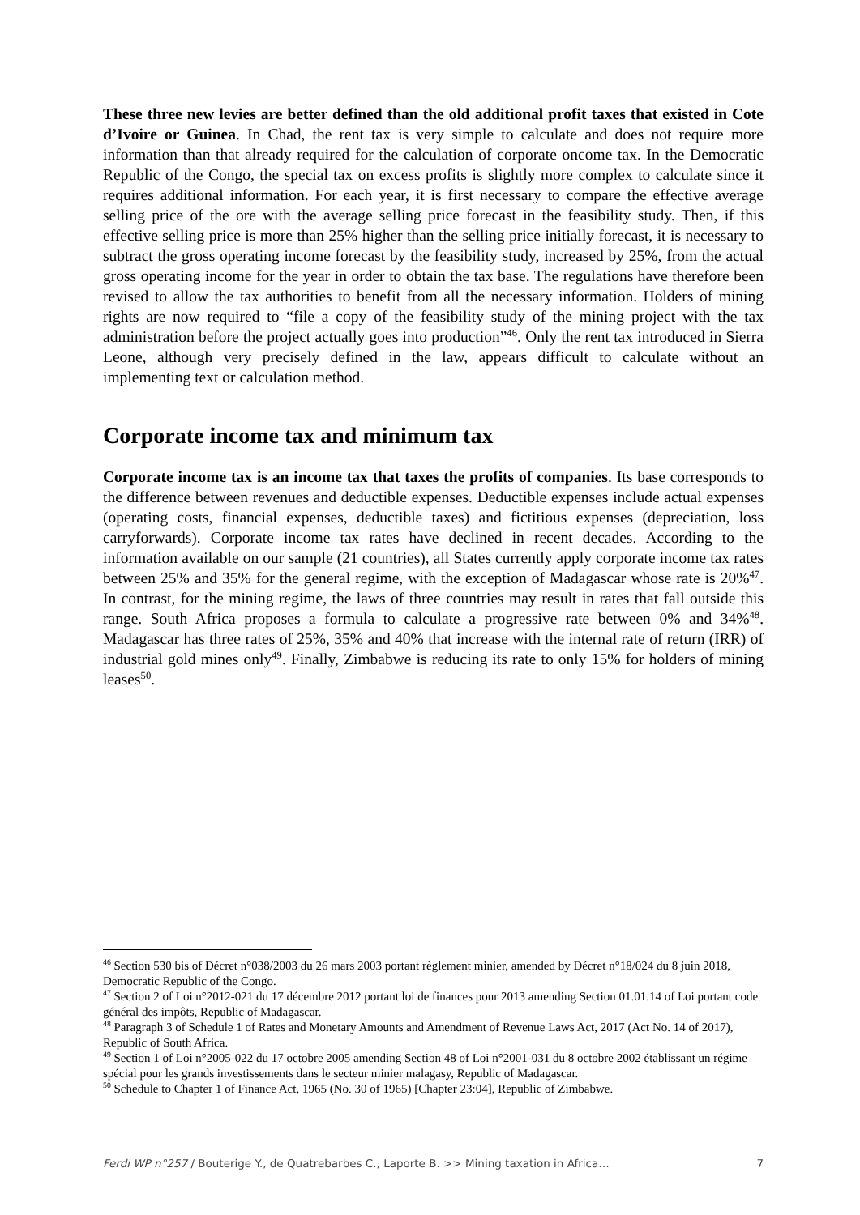These three new levies are better defined than the old additional profit taxes that existed in Cote d’Ivoire or Guinea. In Chad, the rent tax is very simple to calculate and does not require more information than that already required for the calculation of corporate oncome tax. In the Democratic Republic of the Congo, the special tax on excess profits is slightly more complex to calculate since it requires additional information. For each year, it is first necessary to compare the effective average selling price of the ore with the average selling price forecast in the feasibility study. Then, if this effective selling price is more than 25% higher than the selling price initially forecast, it is necessary to subtract the gross operating income forecast by the feasibility study, increased by 25%, from the actual gross operating income for the year in order to obtain the tax base. The regulations have therefore been revised to allow the tax authorities to benefit from all the necessary information. Holders of mining rights are now required to “file a copy of the feasibility study of the mining project with the tax administration before the project actually goes into production”<sup>46</sup>. Only the rent tax introduced in Sierra Leone, although very precisely defined in the law, appears difficult to calculate without an implementing text or calculation method.
Corporate income tax and minimum tax
Corporate income tax is an income tax that taxes the profits of companies. Its base corresponds to the difference between revenues and deductible expenses. Deductible expenses include actual expenses (operating costs, financial expenses, deductible taxes) and fictitious expenses (depreciation, loss carryforwards). Corporate income tax rates have declined in recent decades. According to the information available on our sample (21 countries), all States currently apply corporate income tax rates between 25% and 35% for the general regime, with the exception of Madagascar whose rate is 20%<sup>47</sup>. In contrast, for the mining regime, the laws of three countries may result in rates that fall outside this range. South Africa proposes a formula to calculate a progressive rate between 0% and 34%<sup>48</sup>. Madagascar has three rates of 25%, 35% and 40% that increase with the internal rate of return (IRR) of industrial gold mines only<sup>49</sup>. Finally, Zimbabwe is reducing its rate to only 15% for holders of mining leases<sup>50</sup>.
<sup>46</sup> Section 530 bis of Décret n°038/2003 du 26 mars 2003 portant règlement minier, amended by Décret n°18/024 du 8 juin 2018, Democratic Republic of the Congo.
<sup>47</sup> Section 2 of Loi n°2012-021 du 17 décembre 2012 portant loi de finances pour 2013 amending Section 01.01.14 of Loi portant code général des impôts, Republic of Madagascar.
<sup>48</sup> Paragraph 3 of Schedule 1 of Rates and Monetary Amounts and Amendment of Revenue Laws Act, 2017 (Act No. 14 of 2017), Republic of South Africa.
<sup>49</sup> Section 1 of Loi n°2005-022 du 17 octobre 2005 amending Section 48 of Loi n°2001-031 du 8 octobre 2002 établissant un régime spécial pour les grands investissements dans le secteur minier malagasy, Republic of Madagascar.
<sup>50</sup> Schedule to Chapter 1 of Finance Act, 1965 (No. 30 of 1965) [Chapter 23:04], Republic of Zimbabwe.
Ferdi WP n°257 / Bouterige Y., de Quatrebarbes C., Laporte B. >> Mining taxation in Africa… 7